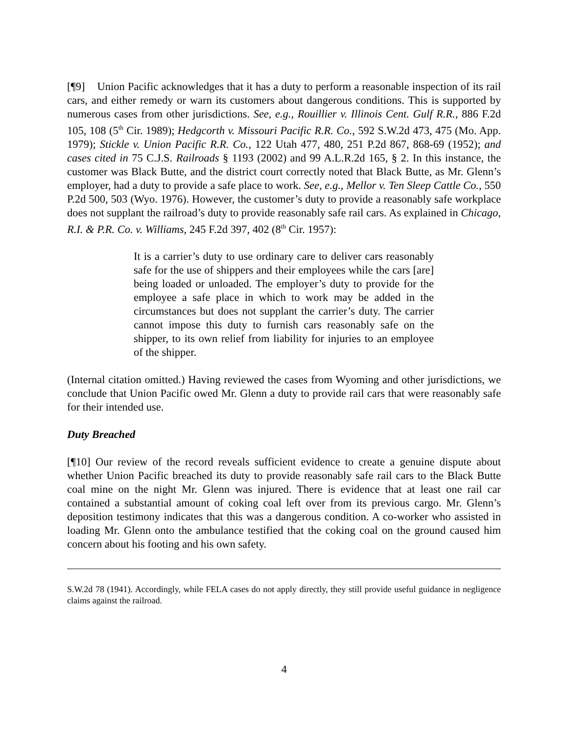[¶9] Union Pacific acknowledges that it has a duty to perform a reasonable inspection of its rail cars, and either remedy or warn its customers about dangerous conditions. This is supported by numerous cases from other jurisdictions. See, e.g., Rouillier v. Illinois Cent. Gulf R.R., 886 F.2d 105, 108 (5<sup>th</sup> Cir. 1989); Hedgcorth v. Missouri Pacific R.R. Co., 592 S.W.2d 473, 475 (Mo. App. 1979); Stickle v. Union Pacific R.R. Co., 122 Utah 477, 480, 251 P.2d 867, 868-69 (1952); and cases cited in 75 C.J.S. Railroads § 1193 (2002) and 99 A.L.R.2d 165, § 2. In this instance, the customer was Black Butte, and the district court correctly noted that Black Butte, as Mr. Glenn’s employer, had a duty to provide a safe place to work. See, e.g., Mellor v. Ten Sleep Cattle Co., 550 P.2d 500, 503 (Wyo. 1976). However, the customer’s duty to provide a reasonably safe workplace does not supplant the railroad’s duty to provide reasonably safe rail cars. As explained in Chicago, R.I. & P.R. Co. v. Williams, 245 F.2d 397, 402 (8<sup>th</sup> Cir. 1957):
It is a carrier’s duty to use ordinary care to deliver cars reasonably safe for the use of shippers and their employees while the cars [are] being loaded or unloaded. The employer’s duty to provide for the employee a safe place in which to work may be added in the circumstances but does not supplant the carrier’s duty. The carrier cannot impose this duty to furnish cars reasonably safe on the shipper, to its own relief from liability for injuries to an employee of the shipper.
(Internal citation omitted.) Having reviewed the cases from Wyoming and other jurisdictions, we conclude that Union Pacific owed Mr. Glenn a duty to provide rail cars that were reasonably safe for their intended use.
Duty Breached
[¶10] Our review of the record reveals sufficient evidence to create a genuine dispute about whether Union Pacific breached its duty to provide reasonably safe rail cars to the Black Butte coal mine on the night Mr. Glenn was injured. There is evidence that at least one rail car contained a substantial amount of coking coal left over from its previous cargo. Mr. Glenn’s deposition testimony indicates that this was a dangerous condition. A co-worker who assisted in loading Mr. Glenn onto the ambulance testified that the coking coal on the ground caused him concern about his footing and his own safety.
S.W.2d 78 (1941). Accordingly, while FELA cases do not apply directly, they still provide useful guidance in negligence claims against the railroad.
4